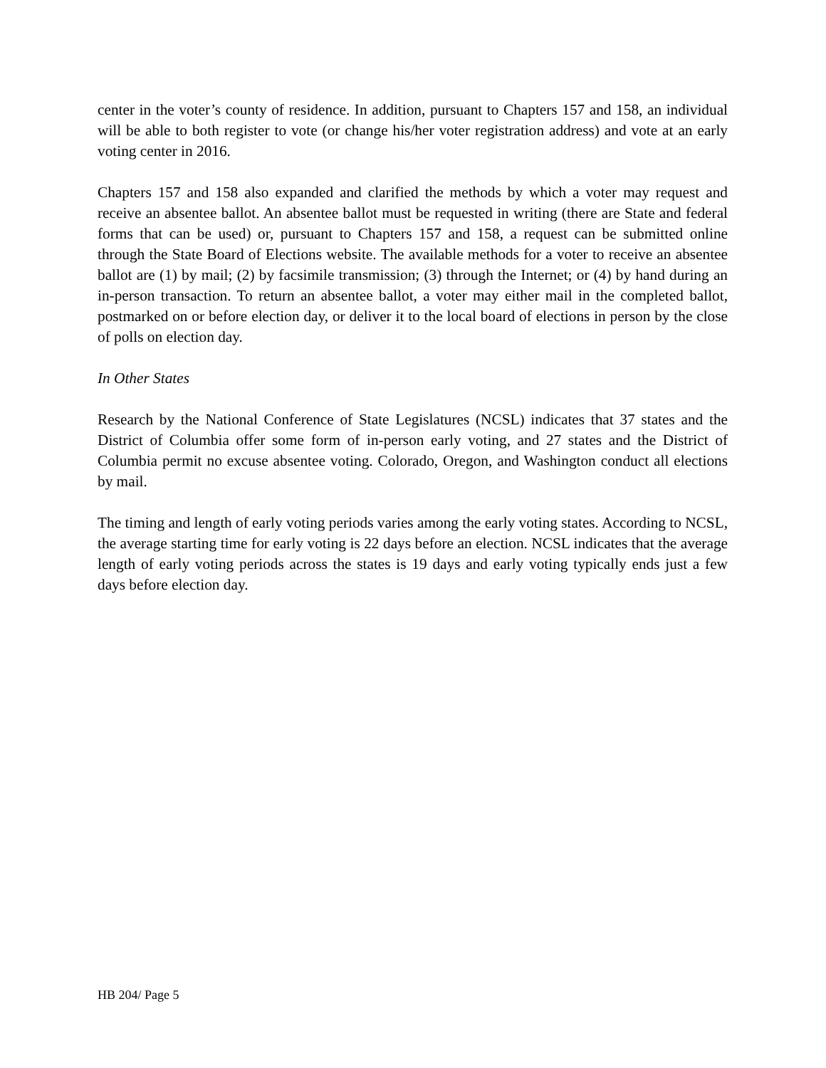center in the voter’s county of residence. In addition, pursuant to Chapters 157 and 158, an individual will be able to both register to vote (or change his/her voter registration address) and vote at an early voting center in 2016.
Chapters 157 and 158 also expanded and clarified the methods by which a voter may request and receive an absentee ballot. An absentee ballot must be requested in writing (there are State and federal forms that can be used) or, pursuant to Chapters 157 and 158, a request can be submitted online through the State Board of Elections website. The available methods for a voter to receive an absentee ballot are (1) by mail; (2) by facsimile transmission; (3) through the Internet; or (4) by hand during an in-person transaction. To return an absentee ballot, a voter may either mail in the completed ballot, postmarked on or before election day, or deliver it to the local board of elections in person by the close of polls on election day.
In Other States
Research by the National Conference of State Legislatures (NCSL) indicates that 37 states and the District of Columbia offer some form of in-person early voting, and 27 states and the District of Columbia permit no excuse absentee voting. Colorado, Oregon, and Washington conduct all elections by mail.
The timing and length of early voting periods varies among the early voting states. According to NCSL, the average starting time for early voting is 22 days before an election. NCSL indicates that the average length of early voting periods across the states is 19 days and early voting typically ends just a few days before election day.
HB 204/ Page 5